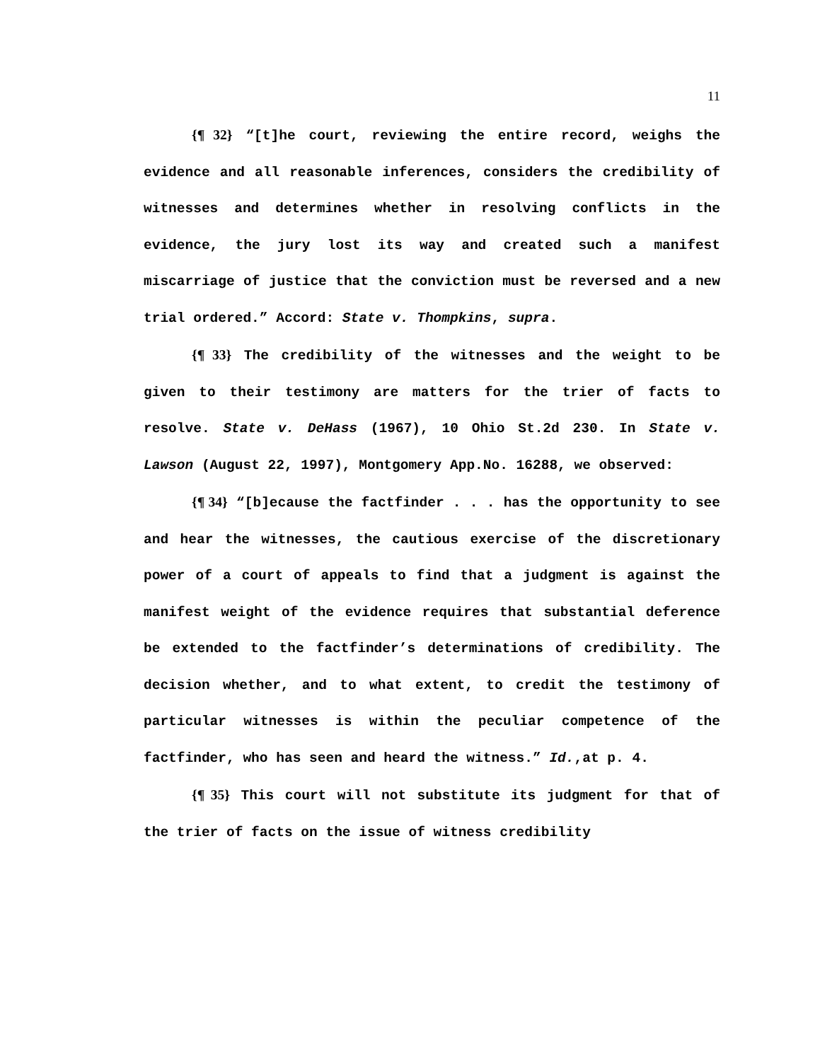11
{¶ 32} “[t]he court, reviewing the entire record, weighs the evidence and all reasonable inferences, considers the credibility of witnesses and determines whether in resolving conflicts in the evidence, the jury lost its way and created such a manifest miscarriage of justice that the conviction must be reversed and a new trial ordered.” Accord: State v. Thompkins, supra.
{¶ 33} The credibility of the witnesses and the weight to be given to their testimony are matters for the trier of facts to resolve. State v. DeHass (1967), 10 Ohio St.2d 230. In State v. Lawson (August 22, 1997), Montgomery App.No. 16288, we observed:
{¶ 34} “[b]ecause the factfinder . . . has the opportunity to see and hear the witnesses, the cautious exercise of the discretionary power of a court of appeals to find that a judgment is against the manifest weight of the evidence requires that substantial deference be extended to the factfinder’s determinations of credibility. The decision whether, and to what extent, to credit the testimony of particular witnesses is within the peculiar competence of the factfinder, who has seen and heard the witness.” Id.,at p. 4.
{¶ 35} This court will not substitute its judgment for that of the trier of facts on the issue of witness credibility